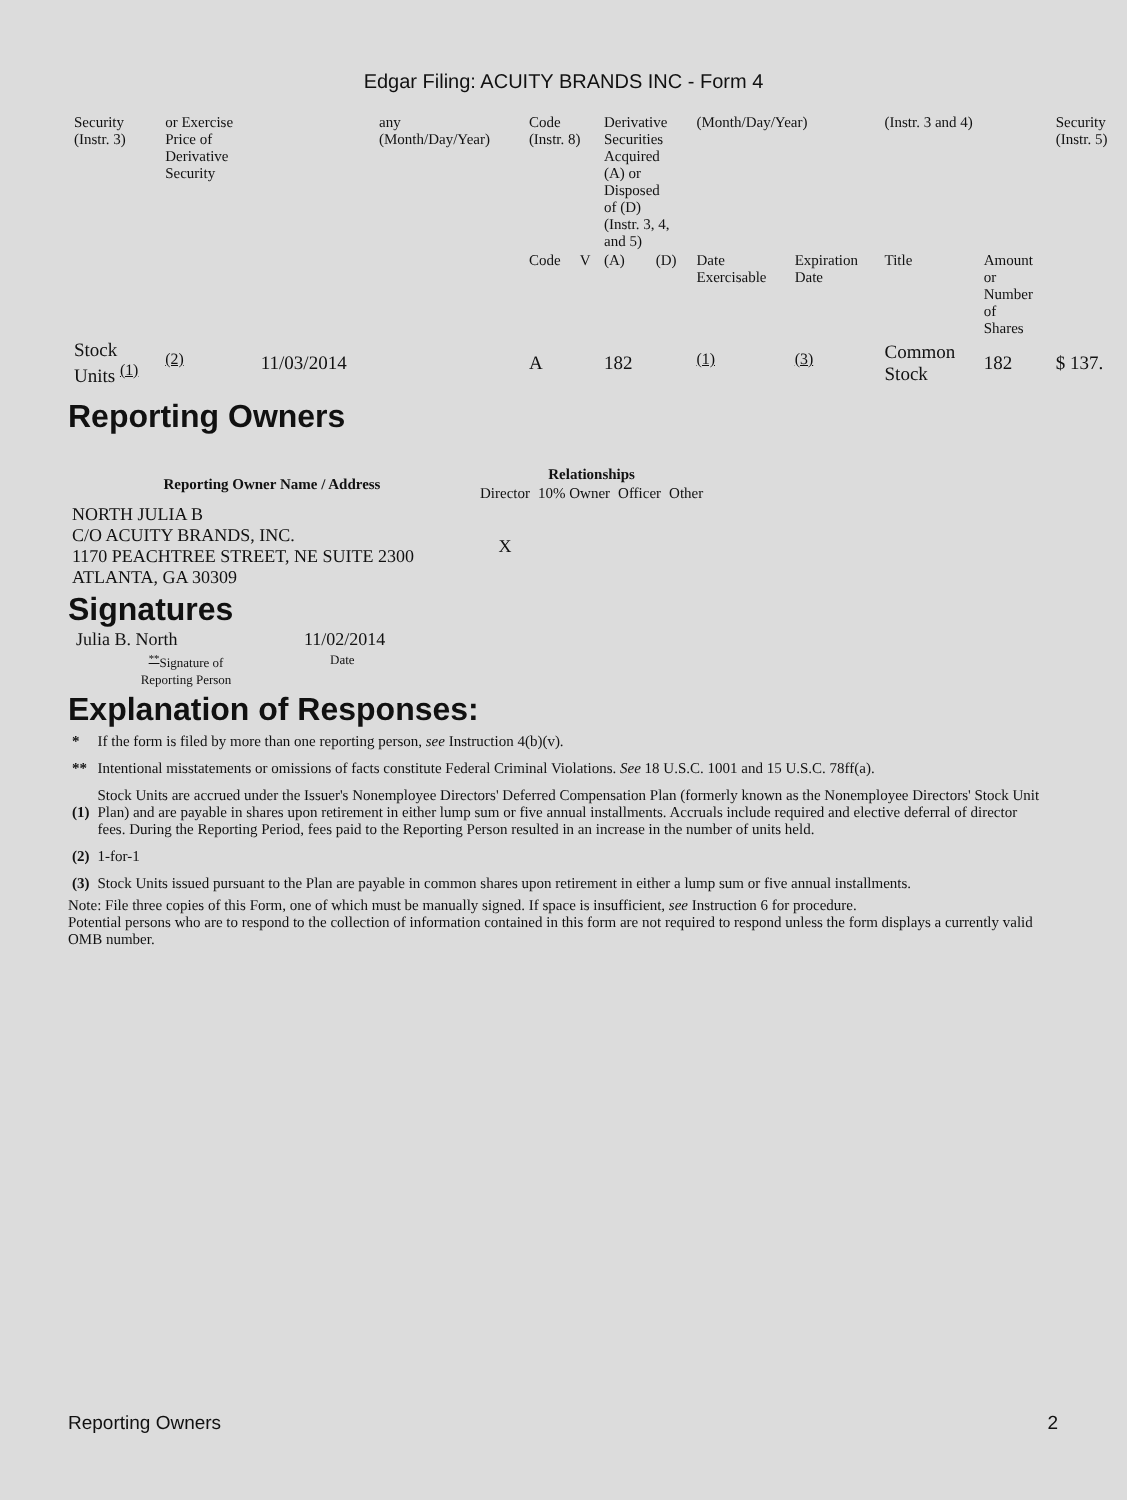Edgar Filing: ACUITY BRANDS INC - Form 4
| Security (Instr. 3) | or Exercise Price of Derivative Security | | any (Month/Day/Year) | Code (Instr. 8) | | Derivative Securities Acquired (A) or Disposed of (D) (Instr. 3, 4, and 5) | | (Month/Day/Year) | | (Instr. 3 and 4) | | Security (Instr. 5) |
| | | | | Code | V | (A) | (D) | Date Exercisable | Expiration Date | Title | Amount or Number of Shares | |
| Stock Units <sup>(1)</sup> | <sup>(2)</sup> | 11/03/2014 | | A | | 182 | | <sup>(1)</sup> | <sup>(3)</sup> | Common Stock | 182 | $ 137. |
Reporting Owners
| Reporting Owner Name / Address | Relationships | | | |
| --- | --- | --- | --- | --- |
| | Director | 10% Owner | Officer | Other |
| NORTH JULIA B C/O ACUITY BRANDS, INC. 1170 PEACHTREE STREET, NE SUITE 2300 ATLANTA, GA 30309 | X | | | |
Signatures
| Julia B. North | 11/02/2014 |
| <sup>**</sup> Signature of Reporting Person | Date |
Explanation of Responses:
| * | If the form is filed by more than one reporting person, see Instruction 4(b)(v). |
| ** | Intentional misstatements or omissions of facts constitute Federal Criminal Violations. See 18 U.S.C. 1001 and 15 U.S.C. 78ff(a). |
| (1) | Stock Units are accrued under the Issuer's Nonemployee Directors' Deferred Compensation Plan (formerly known as the Nonemployee Directors' Stock Unit Plan) and are payable in shares upon retirement in either lump sum or five annual installments. Accruals include required and elective deferral of director fees. During the Reporting Period, fees paid to the Reporting Person resulted in an increase in the number of units held. |
| (2) | 1-for-1 |
| (3) | Stock Units issued pursuant to the Plan are payable in common shares upon retirement in either a lump sum or five annual installments. |
Note: File three copies of this Form, one of which must be manually signed. If space is insufficient, see Instruction 6 for procedure.
Potential persons who are to respond to the collection of information contained in this form are not required to respond unless the form displays a currently valid OMB number.
Reporting Owners 2